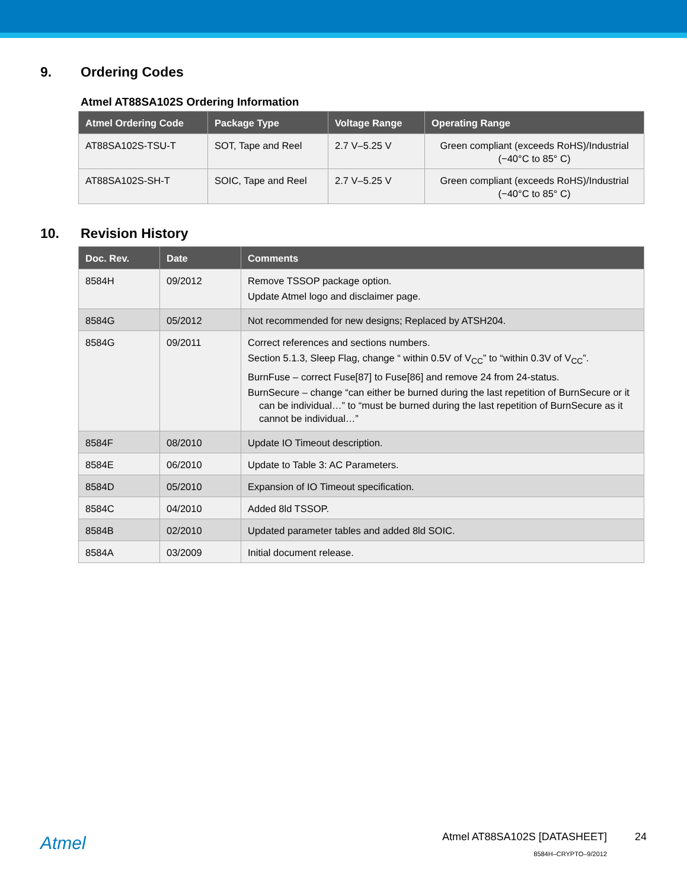9. Ordering Codes
Atmel AT88SA102S Ordering Information
| Atmel Ordering Code | Package Type | Voltage Range | Operating Range |
| --- | --- | --- | --- |
| AT88SA102S-TSU-T | SOT, Tape and Reel | 2.7 V–5.25 V | Green compliant (exceeds RoHS)/Industrial (−40°C to 85° C) |
| AT88SA102S-SH-T | SOIC, Tape and Reel | 2.7 V–5.25 V | Green compliant (exceeds RoHS)/Industrial (−40°C to 85° C) |
10. Revision History
| Doc. Rev. | Date | Comments |
| --- | --- | --- |
| 8584H | 09/2012 | Remove TSSOP package option. Update Atmel logo and disclaimer page. |
| 8584G | 05/2012 | Not recommended for new designs; Replaced by ATSH204. |
| 8584G | 09/2011 | Correct references and sections numbers. Section 5.1.3, Sleep Flag, change “ within 0.5V of V<sub>CC</sub>” to “within 0.3V of V<sub>CC</sub>”. BurnFuse – correct Fuse[87] to Fuse[86] and remove 24 from 24-status. BurnSecure – change “can either be burned during the last repetition of BurnSecure or it can be individual…” to “must be burned during the last repetition of BurnSecure as it cannot be individual…” |
| 8584F | 08/2010 | Update IO Timeout description. |
| 8584E | 06/2010 | Update to Table 3: AC Parameters. |
| 8584D | 05/2010 | Expansion of IO Timeout specification. |
| 8584C | 04/2010 | Added 8ld TSSOP. |
| 8584B | 02/2010 | Updated parameter tables and added 8ld SOIC. |
| 8584A | 03/2009 | Initial document release. |
Atmel
Atmel AT88SA102S [DATASHEET]
8584H–CRYPTO–9/2012
24